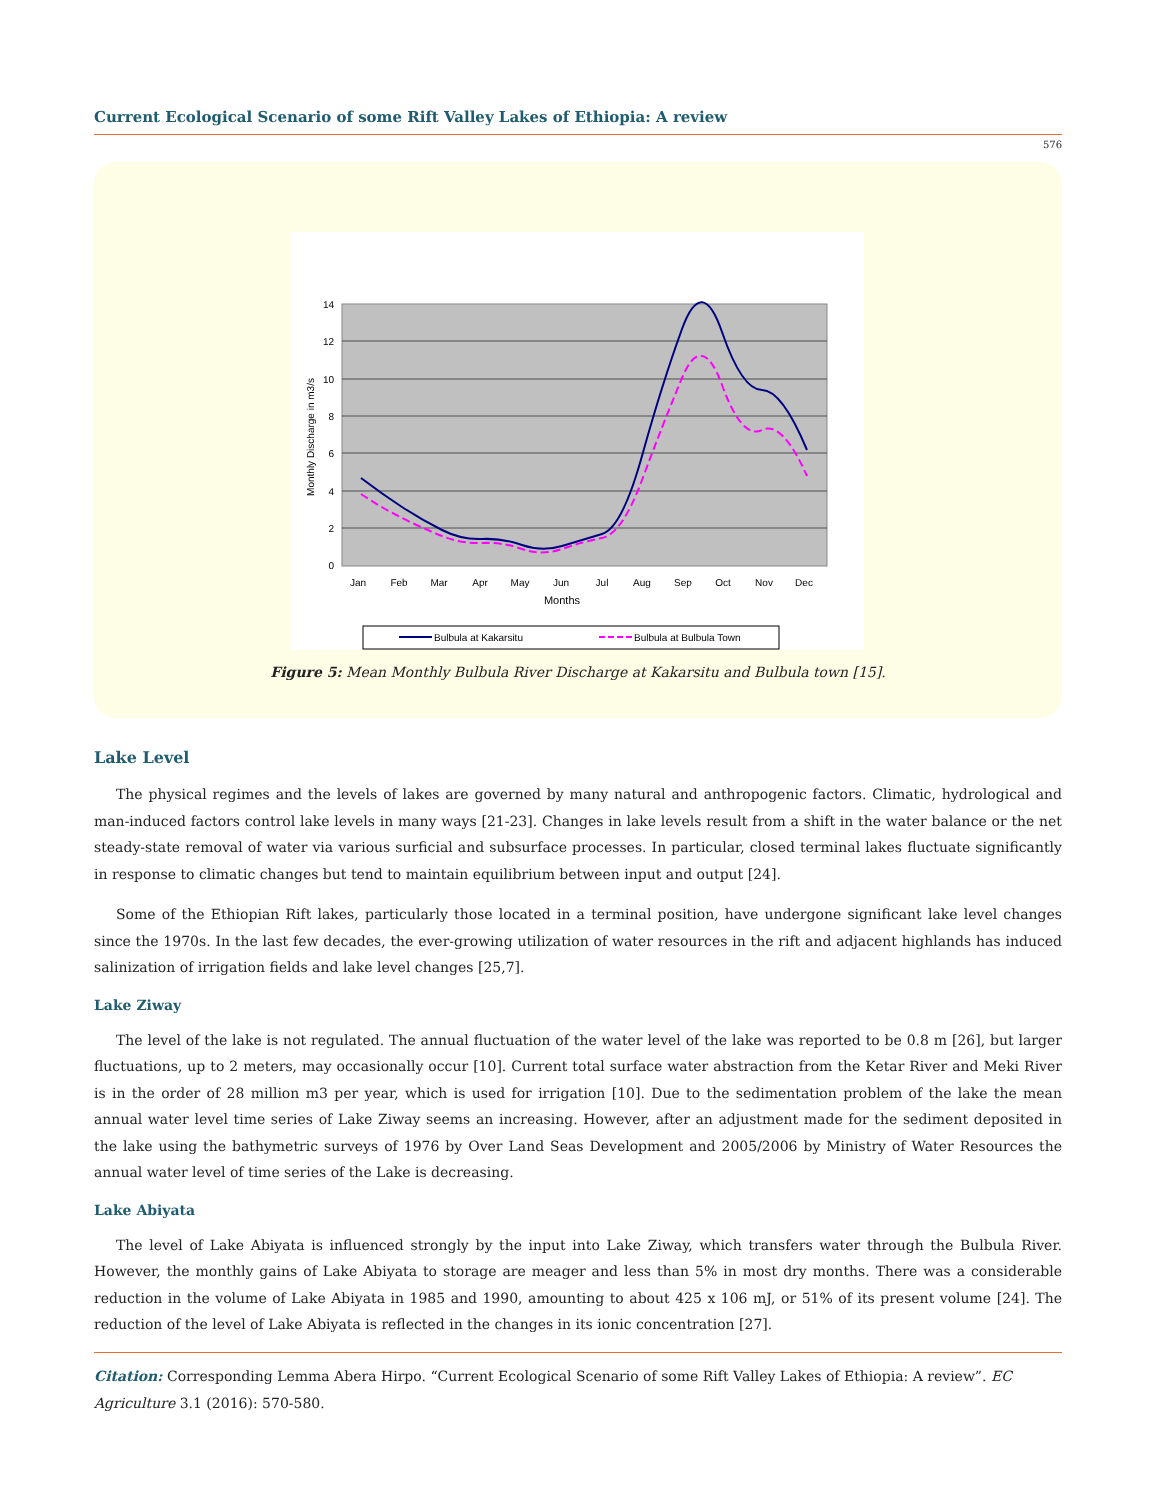Current Ecological Scenario of some Rift Valley Lakes of Ethiopia: A review
576
14
12
10
8
6
4
2
0
Jan
Feb
Mar
Apr
May
Jun
Jul
Aug
Sep
Oct
Nov
Dec
Months
Monthly Discharge in m3/s
Bulbula at Kakarsitu
Bulbula at Bulbula Town
Figure 5: Mean Monthly Bulbula River Discharge at Kakarsitu and Bulbula town [15].
Lake Level
The physical regimes and the levels of lakes are governed by many natural and anthropogenic factors. Climatic, hydrological and man-induced factors control lake levels in many ways [21-23]. Changes in lake levels result from a shift in the water balance or the net steady-state removal of water via various surficial and subsurface processes. In particular, closed terminal lakes fluctuate significantly in response to climatic changes but tend to maintain equilibrium between input and output [24].
Some of the Ethiopian Rift lakes, particularly those located in a terminal position, have undergone significant lake level changes since the 1970s. In the last few decades, the ever-growing utilization of water resources in the rift and adjacent highlands has induced salinization of irrigation fields and lake level changes [25,7].
Lake Ziway
The level of the lake is not regulated. The annual fluctuation of the water level of the lake was reported to be 0.8 m [26], but larger fluctuations, up to 2 meters, may occasionally occur [10]. Current total surface water abstraction from the Ketar River and Meki River is in the order of 28 million m3 per year, which is used for irrigation [10]. Due to the sedimentation problem of the lake the mean annual water level time series of Lake Ziway seems an increasing. However, after an adjustment made for the sediment deposited in the lake using the bathymetric surveys of 1976 by Over Land Seas Development and 2005/2006 by Ministry of Water Resources the annual water level of time series of the Lake is decreasing.
Lake Abiyata
The level of Lake Abiyata is influenced strongly by the input into Lake Ziway, which transfers water through the Bulbula River. However, the monthly gains of Lake Abiyata to storage are meager and less than 5% in most dry months. There was a considerable reduction in the volume of Lake Abiyata in 1985 and 1990, amounting to about 425 x 106 mJ, or 51% of its present volume [24]. The reduction of the level of Lake Abiyata is reflected in the changes in its ionic concentration [27].
Citation: Corresponding Lemma Abera Hirpo. “Current Ecological Scenario of some Rift Valley Lakes of Ethiopia: A review”. EC Agriculture 3.1 (2016): 570-580.